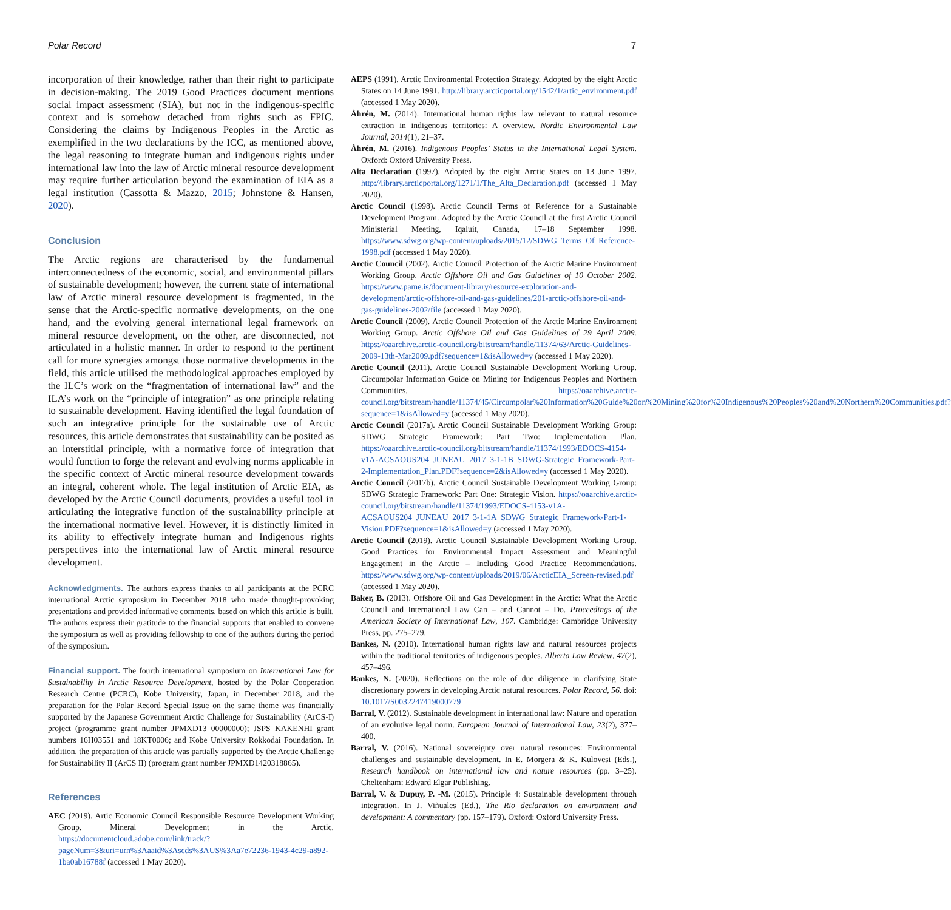Polar Record 7
incorporation of their knowledge, rather than their right to participate in decision-making. The 2019 Good Practices document mentions social impact assessment (SIA), but not in the indigenous-specific context and is somehow detached from rights such as FPIC. Considering the claims by Indigenous Peoples in the Arctic as exemplified in the two declarations by the ICC, as mentioned above, the legal reasoning to integrate human and indigenous rights under international law into the law of Arctic mineral resource development may require further articulation beyond the examination of EIA as a legal institution (Cassotta & Mazzo, 2015; Johnstone & Hansen, 2020).
Conclusion
The Arctic regions are characterised by the fundamental interconnectedness of the economic, social, and environmental pillars of sustainable development; however, the current state of international law of Arctic mineral resource development is fragmented, in the sense that the Arctic-specific normative developments, on the one hand, and the evolving general international legal framework on mineral resource development, on the other, are disconnected, not articulated in a holistic manner. In order to respond to the pertinent call for more synergies amongst those normative developments in the field, this article utilised the methodological approaches employed by the ILC’s work on the “fragmentation of international law” and the ILA’s work on the “principle of integration” as one principle relating to sustainable development. Having identified the legal foundation of such an integrative principle for the sustainable use of Arctic resources, this article demonstrates that sustainability can be posited as an interstitial principle, with a normative force of integration that would function to forge the relevant and evolving norms applicable in the specific context of Arctic mineral resource development towards an integral, coherent whole. The legal institution of Arctic EIA, as developed by the Arctic Council documents, provides a useful tool in articulating the integrative function of the sustainability principle at the international normative level. However, it is distinctly limited in its ability to effectively integrate human and Indigenous rights perspectives into the international law of Arctic mineral resource development.
Acknowledgments. The authors express thanks to all participants at the PCRC international Arctic symposium in December 2018 who made thought-provoking presentations and provided informative comments, based on which this article is built. The authors express their gratitude to the financial supports that enabled to convene the symposium as well as providing fellowship to one of the authors during the period of the symposium.
Financial support. The fourth international symposium on International Law for Sustainability in Arctic Resource Development, hosted by the Polar Cooperation Research Centre (PCRC), Kobe University, Japan, in December 2018, and the preparation for the Polar Record Special Issue on the same theme was financially supported by the Japanese Government Arctic Challenge for Sustainability (ArCS-I) project (programme grant number JPMXD13 00000000); JSPS KAKENHI grant numbers 16H03551 and 18KT0006; and Kobe University Rokkodai Foundation. In addition, the preparation of this article was partially supported by the Arctic Challenge for Sustainability II (ArCS II) (program grant number JPMXD1420318865).
References
AEC (2019). Artic Economic Council Responsible Resource Development Working Group. Mineral Development in the Arctic. https://documentcloud.adobe.com/link/track/?pageNum=3&uri=urn%3Aaaid%3Ascds%3AUS%3Aa7e72236-1943-4c29-a892-1ba0ab16788f (accessed 1 May 2020).
AEPS (1991). Arctic Environmental Protection Strategy. Adopted by the eight Arctic States on 14 June 1991. http://library.arcticportal.org/1542/1/artic_environment.pdf (accessed 1 May 2020).
Åhrén, M. (2014). International human rights law relevant to natural resource extraction in indigenous territories: A overview. Nordic Environmental Law Journal, 2014(1), 21–37.
Åhrén, M. (2016). Indigenous Peoples’ Status in the International Legal System. Oxford: Oxford University Press.
Alta Declaration (1997). Adopted by the eight Arctic States on 13 June 1997. http://library.arcticportal.org/1271/1/The_Alta_Declaration.pdf (accessed 1 May 2020).
Arctic Council (1998). Arctic Council Terms of Reference for a Sustainable Development Program. Adopted by the Arctic Council at the first Arctic Council Ministerial Meeting, Iqaluit, Canada, 17–18 September 1998. https://www.sdwg.org/wp-content/uploads/2015/12/SDWG_Terms_Of_Reference-1998.pdf (accessed 1 May 2020).
Arctic Council (2002). Arctic Council Protection of the Arctic Marine Environment Working Group. Arctic Offshore Oil and Gas Guidelines of 10 October 2002. https://www.pame.is/document-library/resource-exploration-and-development/arctic-offshore-oil-and-gas-guidelines/201-arctic-offshore-oil-and-gas-guidelines-2002/file (accessed 1 May 2020).
Arctic Council (2009). Arctic Council Protection of the Arctic Marine Environment Working Group. Arctic Offshore Oil and Gas Guidelines of 29 April 2009. https://oaarchive.arctic-council.org/bitstream/handle/11374/63/Arctic-Guidelines-2009-13th-Mar2009.pdf?sequence=1&isAllowed=y (accessed 1 May 2020).
Arctic Council (2011). Arctic Council Sustainable Development Working Group. Circumpolar Information Guide on Mining for Indigenous Peoples and Northern Communities. https://oaarchive.arctic-council.org/bitstream/handle/11374/45/Circumpolar%20Information%20Guide%20on%20Mining%20for%20Indigenous%20Peoples%20and%20Northern%20Communities.pdf?sequence=1&isAllowed=y (accessed 1 May 2020).
Arctic Council (2017a). Arctic Council Sustainable Development Working Group: SDWG Strategic Framework: Part Two: Implementation Plan. https://oaarchive.arctic-council.org/bitstream/handle/11374/1993/EDOCS-4154-v1A-ACSAOUS204_JUNEAU_2017_3-1-1B_SDWG-Strategic_Framework-Part-2-Implementation_Plan.PDF?sequence=2&isAllowed=y (accessed 1 May 2020).
Arctic Council (2017b). Arctic Council Sustainable Development Working Group: SDWG Strategic Framework: Part One: Strategic Vision. https://oaarchive.arctic-council.org/bitstream/handle/11374/1993/EDOCS-4153-v1A-ACSAOUS204_JUNEAU_2017_3-1-1A_SDWG_Strategic_Framework-Part-1-Vision.PDF?sequence=1&isAllowed=y (accessed 1 May 2020).
Arctic Council (2019). Arctic Council Sustainable Development Working Group. Good Practices for Environmental Impact Assessment and Meaningful Engagement in the Arctic – Including Good Practice Recommendations. https://www.sdwg.org/wp-content/uploads/2019/06/ArcticEIA_Screen-revised.pdf (accessed 1 May 2020).
Baker, B. (2013). Offshore Oil and Gas Development in the Arctic: What the Arctic Council and International Law Can – and Cannot – Do. Proceedings of the American Society of International Law, 107. Cambridge: Cambridge University Press, pp. 275–279.
Bankes, N. (2010). International human rights law and natural resources projects within the traditional territories of indigenous peoples. Alberta Law Review, 47(2), 457–496.
Bankes, N. (2020). Reflections on the role of due diligence in clarifying State discretionary powers in developing Arctic natural resources. Polar Record, 56. doi: 10.1017/S0032247419000779
Barral, V. (2012). Sustainable development in international law: Nature and operation of an evolutive legal norm. European Journal of International Law, 23(2), 377–400.
Barral, V. (2016). National sovereignty over natural resources: Environmental challenges and sustainable development. In E. Morgera & K. Kulovesi (Eds.), Research handbook on international law and nature resources (pp. 3–25). Cheltenham: Edward Elgar Publishing.
Barral, V. & Dupuy, P. -M. (2015). Principle 4: Sustainable development through integration. In J. Viñuales (Ed.), The Rio declaration on environment and development: A commentary (pp. 157–179). Oxford: Oxford University Press.